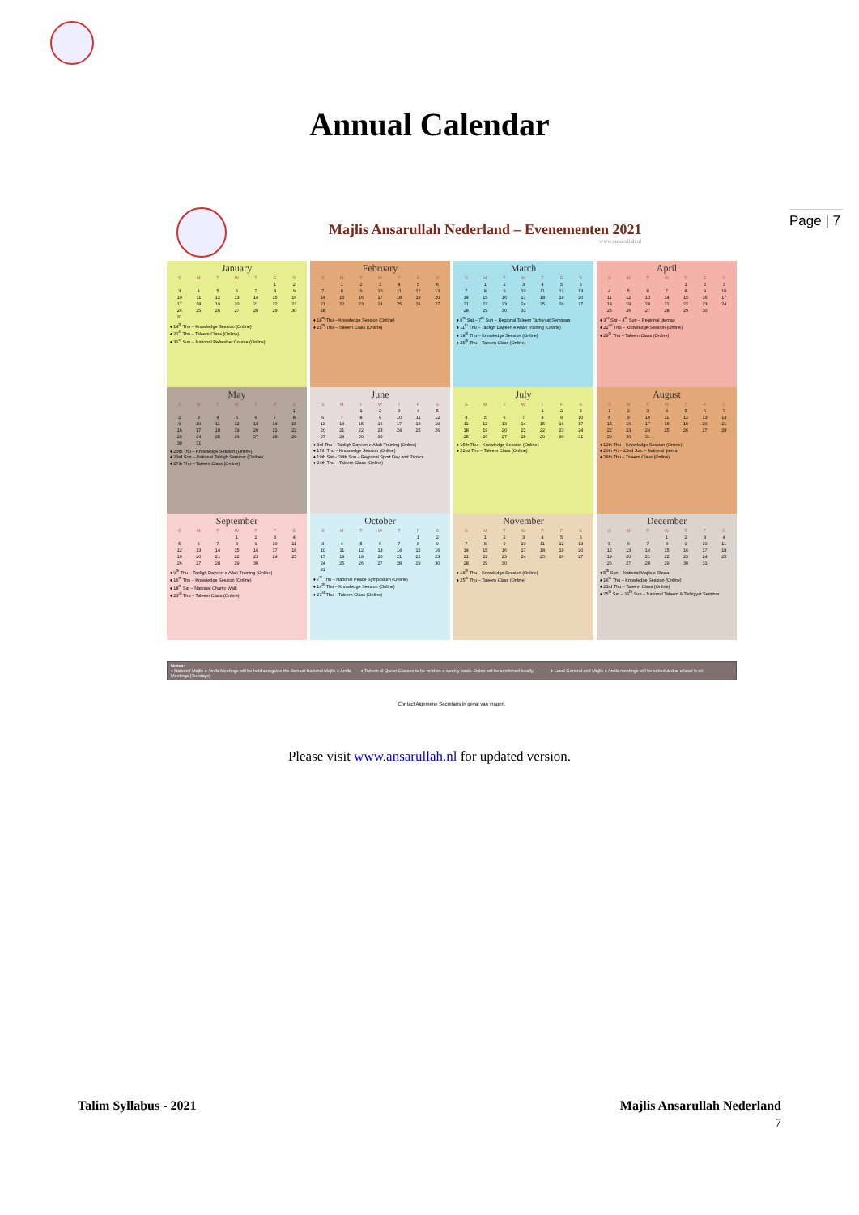Page | 7
Annual Calendar
Majlis Ansarullah Nederland – Evenementen 2021
www.ansarullah.nl
January
| S | M | T | W | T | F | S |
| --- | --- | --- | --- | --- | --- | --- |
| | | | | | 1 | 2 |
| 3 | 4 | 5 | 6 | 7 | 8 | 9 |
| 10 | 11 | 12 | 13 | 14 | 15 | 16 |
| 17 | 18 | 19 | 20 | 21 | 22 | 23 |
| 24 | 25 | 26 | 27 | 28 | 29 | 30 |
| 31 | | | | | | |
♦ 14<sup>th</sup> Thu – Knowledge Session (Online)
♦ 21<sup>st</sup> Thu – Taleem Class (Online)
♦ 31<sup>st</sup> Sun – National Refresher Course (Online)
February
| S | M | T | W | T | F | S |
| --- | --- | --- | --- | --- | --- | --- |
| | 1 | 2 | 3 | 4 | 5 | 6 |
| 7 | 8 | 9 | 10 | 11 | 12 | 13 |
| 14 | 15 | 16 | 17 | 18 | 19 | 20 |
| 21 | 22 | 23 | 24 | 25 | 26 | 27 |
| 28 | | | | | | |
♦ 18<sup>th</sup> Thu – Knowledge Session (Online)
♦ 25<sup>th</sup> Thu – Taleem Class (Online)
March
| S | M | T | W | T | F | S |
| --- | --- | --- | --- | --- | --- | --- |
| | 1 | 2 | 3 | 4 | 5 | 6 |
| 7 | 8 | 9 | 10 | 11 | 12 | 13 |
| 14 | 15 | 16 | 17 | 18 | 19 | 20 |
| 21 | 22 | 23 | 24 | 25 | 26 | 27 |
| 28 | 29 | 30 | 31 | | | |
♦ 6<sup>th</sup> Sat – 7<sup>th</sup> Sun – Regional Taleem Tarbiyyat Seminars
♦ 11<sup>th</sup> Thu – Tabligh Dayeen e Allah Training (Online)
♦ 18<sup>th</sup> Thu – Knowledge Session (Online)
♦ 25<sup>th</sup> Thu – Taleem Class (Online)
April
| S | M | T | W | T | F | S |
| --- | --- | --- | --- | --- | --- | --- |
| | | | | 1 | 2 | 3 |
| 4 | 5 | 6 | 7 | 8 | 9 | 10 |
| 11 | 12 | 13 | 14 | 15 | 16 | 17 |
| 18 | 19 | 20 | 21 | 22 | 23 | 24 |
| 25 | 26 | 27 | 28 | 29 | 30 | |
♦ 3<sup>rd</sup> Sat – 4<sup>th</sup> Sun – Regional Ijtemas
♦ 22<sup>nd</sup> Thu – Knowledge Session (Online)
♦ 29<sup>th</sup> Thu – Taleem Class (Online)
May
| S | M | T | W | T | F | S |
| --- | --- | --- | --- | --- | --- | --- |
| | | | | | | 1 |
| 2 | 3 | 4 | 5 | 6 | 7 | 8 |
| 9 | 10 | 11 | 12 | 13 | 14 | 15 |
| 16 | 17 | 18 | 19 | 20 | 21 | 22 |
| 23 | 24 | 25 | 26 | 27 | 28 | 29 |
| 30 | 31 | | | | | |
♦ 20th Thu – Knowledge Session (Online)
♦ 23rd Sun – National Tabligh Seminar (Online)
♦ 27th Thu – Taleem Class (Online)
June
| S | M | T | W | T | F | S |
| --- | --- | --- | --- | --- | --- | --- |
| | | 1 | 2 | 3 | 4 | 5 |
| 6 | 7 | 8 | 9 | 10 | 11 | 12 |
| 13 | 14 | 15 | 16 | 17 | 18 | 19 |
| 20 | 21 | 22 | 23 | 24 | 25 | 26 |
| 27 | 28 | 29 | 30 | | | |
♦ 3rd Thu – Tabligh Dayeen e Allah Training (Online)
♦ 17th Thu – Knowledge Session (Online)
♦ 19th Sat – 20th Sun – Regional Sport Day and Picnics
♦ 24th Thu – Taleem Class (Online)
July
| S | M | T | W | T | F | S |
| --- | --- | --- | --- | --- | --- | --- |
| | | | | 1 | 2 | 3 |
| 4 | 5 | 6 | 7 | 8 | 9 | 10 |
| 11 | 12 | 13 | 14 | 15 | 16 | 17 |
| 18 | 19 | 20 | 21 | 22 | 23 | 24 |
| 25 | 26 | 27 | 28 | 29 | 30 | 31 |
♦ 15th Thu – Knowledge Session (Online)
♦ 22nd Thu – Taleem Class (Online)
August
| S | M | T | W | T | F | S |
| --- | --- | --- | --- | --- | --- | --- |
| 1 | 2 | 3 | 4 | 5 | 6 | 7 |
| 8 | 9 | 10 | 11 | 12 | 13 | 14 |
| 15 | 16 | 17 | 18 | 19 | 20 | 21 |
| 22 | 23 | 24 | 25 | 26 | 27 | 28 |
| 29 | 30 | 31 | | | | |
♦ 12th Thu – Knowledge Session (Online)
♦ 20th Fri – 22nd Sun – National Ijtema
♦ 26th Thu – Taleem Class (Online)
September
| S | M | T | W | T | F | S |
| --- | --- | --- | --- | --- | --- | --- |
| | | | 1 | 2 | 3 | 4 |
| 5 | 6 | 7 | 8 | 9 | 10 | 11 |
| 12 | 13 | 14 | 15 | 16 | 17 | 18 |
| 19 | 20 | 21 | 22 | 23 | 24 | 25 |
| 26 | 27 | 28 | 29 | 30 | | |
♦ 9<sup>th</sup> Thu – Tabligh Dayeen e Allah Training (Online)
♦ 16<sup>th</sup> Thu – Knowledge Session (Online)
♦ 18<sup>th</sup> Sat – National Charity Walk
♦ 23<sup>rd</sup> Thu – Taleem Class (Online)
October
| S | M | T | W | T | F | S |
| --- | --- | --- | --- | --- | --- | --- |
| | | | | | 1 | 2 |
| 3 | 4 | 5 | 6 | 7 | 8 | 9 |
| 10 | 11 | 12 | 13 | 14 | 15 | 16 |
| 17 | 18 | 19 | 20 | 21 | 22 | 23 |
| 24 | 25 | 26 | 27 | 28 | 29 | 30 |
| 31 | | | | | | |
♦ 7<sup>th</sup> Thu – National Peace Symposium (Online)
♦ 14<sup>th</sup> Thu – Knowledge Session (Online)
♦ 21<sup>st</sup> Thu – Taleem Class (Online)
November
| S | M | T | W | T | F | S |
| --- | --- | --- | --- | --- | --- | --- |
| | 1 | 2 | 3 | 4 | 5 | 6 |
| 7 | 8 | 9 | 10 | 11 | 12 | 13 |
| 14 | 15 | 16 | 17 | 18 | 19 | 20 |
| 21 | 22 | 23 | 24 | 25 | 26 | 27 |
| 28 | 29 | 30 | | | | |
♦ 18<sup>th</sup> Thu – Knowledge Session (Online)
♦ 25<sup>th</sup> Thu – Taleem Class (Online)
December
| S | M | T | W | T | F | S |
| --- | --- | --- | --- | --- | --- | --- |
| | | | 1 | 2 | 3 | 4 |
| 5 | 6 | 7 | 8 | 9 | 10 | 11 |
| 12 | 13 | 14 | 15 | 16 | 17 | 18 |
| 19 | 20 | 21 | 22 | 23 | 24 | 25 |
| 26 | 27 | 28 | 29 | 30 | 31 | |
♦ 5<sup>th</sup> Sun – National Majlis e Shura
♦ 16<sup>th</sup> Thu – Knowledge Session (Online)
♦ 23rd Thu – Taleem Class (Online)
♦ 25<sup>th</sup> Sat – 26<sup>th</sup> Sun – National Taleem & Tarbiyyat Seminar
Notes:
♦ National Majlis e Amila Meetings will be held alongside the Jamaat National Majlis e Amila Meetings (Sundays)
♦ Taleem ul Quran Classes to be held on a weekly basis. Dates will be confirmed locally.
♦ Local General and Majlis e Amila meetings will be scheduled at a local level.
Contact Algemene Secretaris in geval van vragen.
Please visit www.ansarullah.nl for updated version.
Talim Syllabus - 2021 Majlis Ansarullah Nederland
7